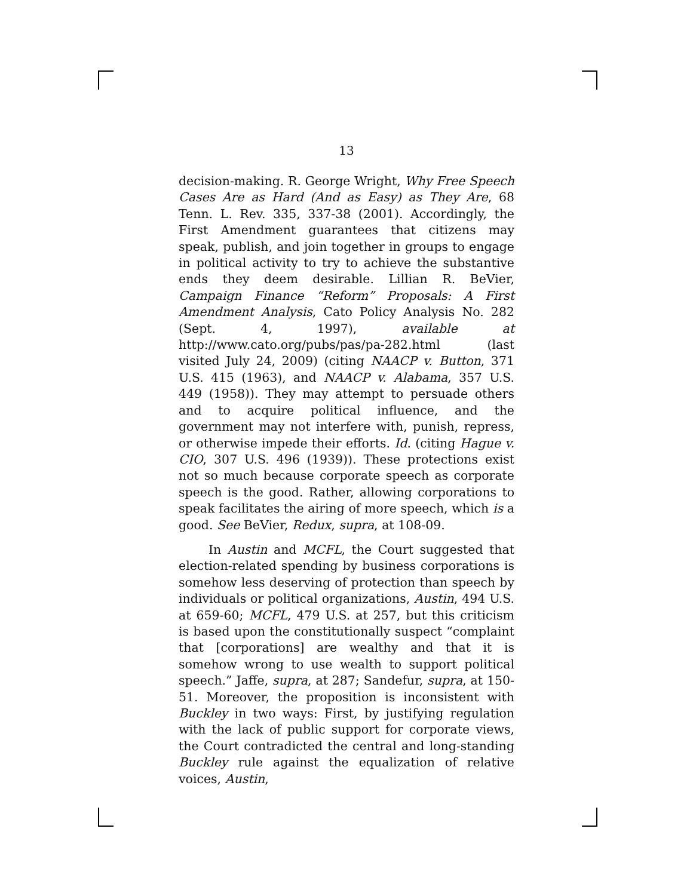13
decision-making. R. George Wright, Why Free Speech Cases Are as Hard (And as Easy) as They Are, 68 Tenn. L. Rev. 335, 337-38 (2001). Accordingly, the First Amendment guarantees that citizens may speak, publish, and join together in groups to engage in political activity to try to achieve the substantive ends they deem desirable. Lillian R. BeVier, Campaign Finance “Reform” Proposals: A First Amendment Analysis, Cato Policy Analysis No. 282 (Sept. 4, 1997), available at http://www.cato.org/pubs/pas/pa-282.html (last visited July 24, 2009) (citing NAACP v. Button, 371 U.S. 415 (1963), and NAACP v. Alabama, 357 U.S. 449 (1958)). They may attempt to persuade others and to acquire political influence, and the government may not interfere with, punish, repress, or otherwise impede their efforts. Id. (citing Hague v. CIO, 307 U.S. 496 (1939)). These protections exist not so much because corporate speech as corporate speech is the good. Rather, allowing corporations to speak facilitates the airing of more speech, which is a good. See BeVier, Redux, supra, at 108-09.
In Austin and MCFL, the Court suggested that election-related spending by business corporations is somehow less deserving of protection than speech by individuals or political organizations, Austin, 494 U.S. at 659-60; MCFL, 479 U.S. at 257, but this criticism is based upon the constitutionally suspect “complaint that [corporations] are wealthy and that it is somehow wrong to use wealth to support political speech.” Jaffe, supra, at 287; Sandefur, supra, at 150-51. Moreover, the proposition is inconsistent with Buckley in two ways: First, by justifying regulation with the lack of public support for corporate views, the Court contradicted the central and long-standing Buckley rule against the equalization of relative voices, Austin,